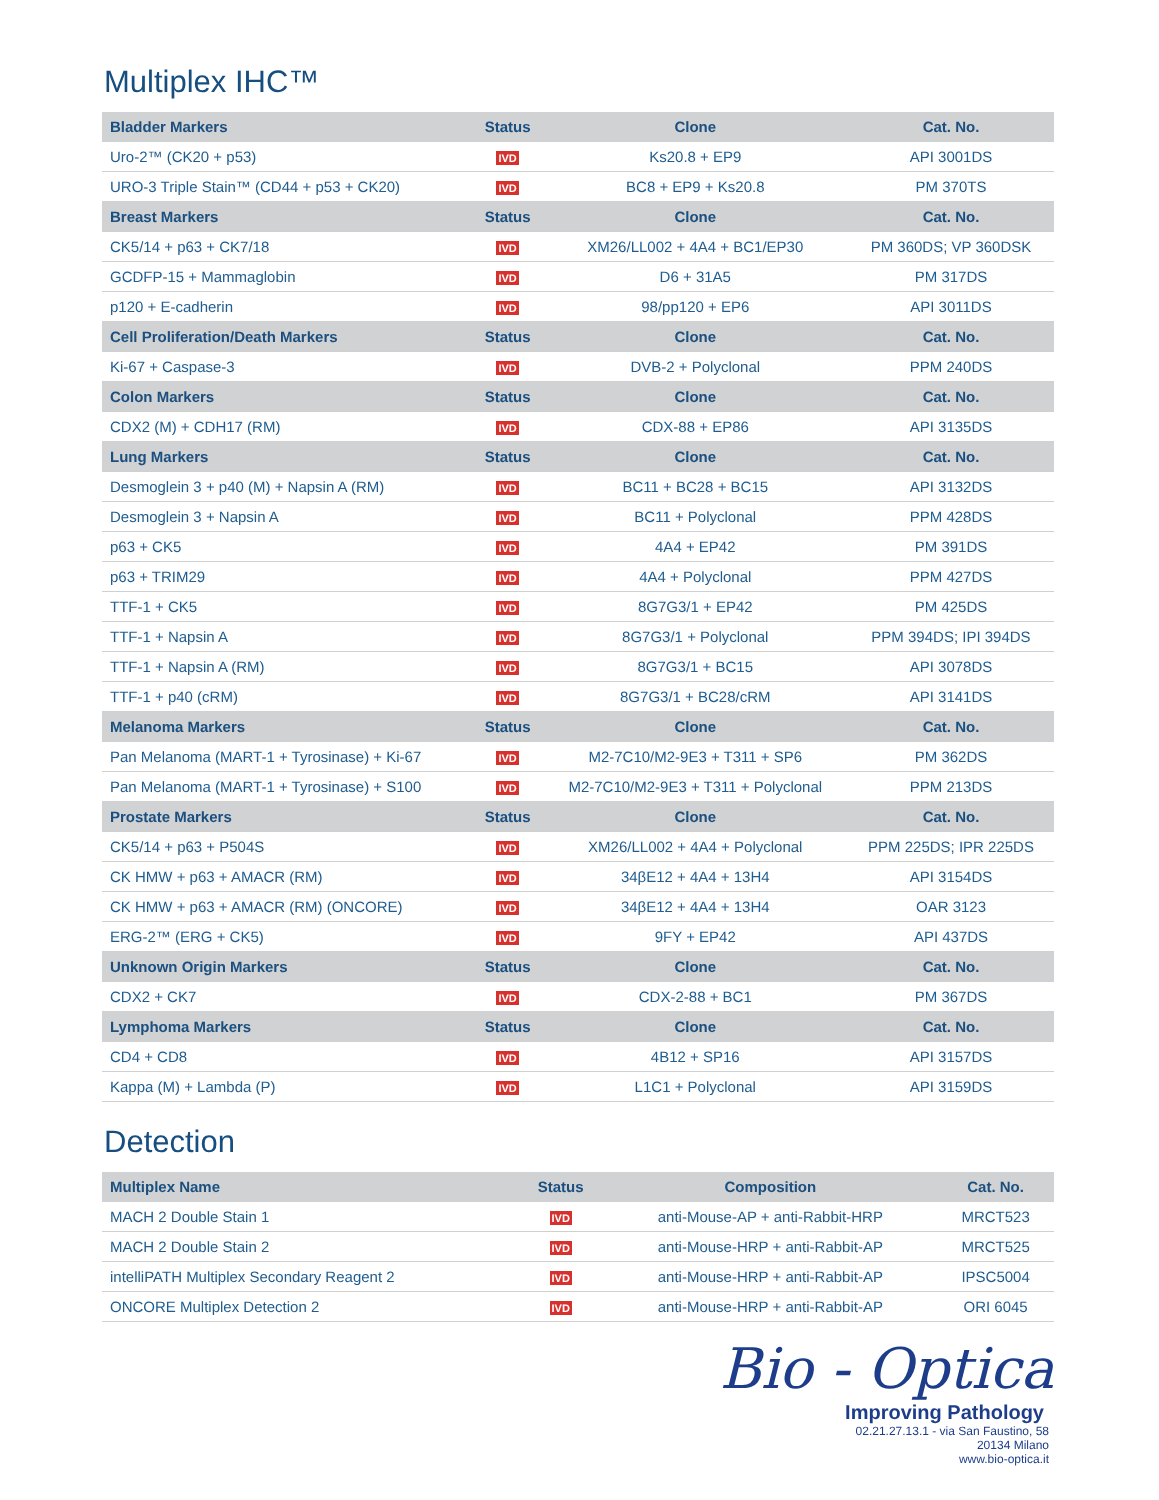Multiplex IHC™
| Bladder Markers | Status | Clone | Cat. No. |
| --- | --- | --- | --- |
| Uro-2™ (CK20 + p53) | IVD | Ks20.8 + EP9 | API 3001DS |
| URO-3 Triple Stain™ (CD44 + p53 + CK20) | IVD | BC8 + EP9 + Ks20.8 | PM 370TS |
| Breast Markers | Status | Clone | Cat. No. |
| CK5/14 + p63 + CK7/18 | IVD | XM26/LL002 + 4A4 + BC1/EP30 | PM 360DS; VP 360DSK |
| GCDFP-15 + Mammaglobin | IVD | D6 + 31A5 | PM 317DS |
| p120 + E-cadherin | IVD | 98/pp120 + EP6 | API 3011DS |
| Cell Proliferation/Death Markers | Status | Clone | Cat. No. |
| Ki-67 + Caspase-3 | IVD | DVB-2 + Polyclonal | PPM 240DS |
| Colon Markers | Status | Clone | Cat. No. |
| CDX2 (M) + CDH17 (RM) | IVD | CDX-88 + EP86 | API 3135DS |
| Lung Markers | Status | Clone | Cat. No. |
| Desmoglein 3 + p40 (M) + Napsin A (RM) | IVD | BC11 + BC28 + BC15 | API 3132DS |
| Desmoglein 3 + Napsin A | IVD | BC11 + Polyclonal | PPM 428DS |
| p63 + CK5 | IVD | 4A4 + EP42 | PM 391DS |
| p63 + TRIM29 | IVD | 4A4 + Polyclonal | PPM 427DS |
| TTF-1 + CK5 | IVD | 8G7G3/1 + EP42 | PM 425DS |
| TTF-1 + Napsin A | IVD | 8G7G3/1 + Polyclonal | PPM 394DS; IPI 394DS |
| TTF-1 + Napsin A (RM) | IVD | 8G7G3/1 + BC15 | API 3078DS |
| TTF-1 + p40 (cRM) | IVD | 8G7G3/1 + BC28/cRM | API 3141DS |
| Melanoma Markers | Status | Clone | Cat. No. |
| Pan Melanoma (MART-1 + Tyrosinase) + Ki-67 | IVD | M2-7C10/M2-9E3 + T311 + SP6 | PM 362DS |
| Pan Melanoma (MART-1 + Tyrosinase) + S100 | IVD | M2-7C10/M2-9E3 + T311 + Polyclonal | PPM 213DS |
| Prostate Markers | Status | Clone | Cat. No. |
| CK5/14 + p63 + P504S | IVD | XM26/LL002 + 4A4 + Polyclonal | PPM 225DS; IPR 225DS |
| CK HMW + p63 + AMACR (RM) | IVD | 34βE12 + 4A4 + 13H4 | API 3154DS |
| CK HMW + p63 + AMACR (RM) (ONCORE) | IVD | 34βE12 + 4A4 + 13H4 | OAR 3123 |
| ERG-2™ (ERG + CK5) | IVD | 9FY + EP42 | API 437DS |
| Unknown Origin Markers | Status | Clone | Cat. No. |
| CDX2 + CK7 | IVD | CDX-2-88 + BC1 | PM 367DS |
| Lymphoma Markers | Status | Clone | Cat. No. |
| CD4 + CD8 | IVD | 4B12 + SP16 | API 3157DS |
| Kappa (M) + Lambda (P) | IVD | L1C1 + Polyclonal | API 3159DS |
Detection
| Multiplex Name | Status | Composition | Cat. No. |
| --- | --- | --- | --- |
| MACH 2 Double Stain 1 | IVD | anti-Mouse-AP + anti-Rabbit-HRP | MRCT523 |
| MACH 2 Double Stain 2 | IVD | anti-Mouse-HRP + anti-Rabbit-AP | MRCT525 |
| intelliPATH Multiplex Secondary Reagent 2 | IVD | anti-Mouse-HRP + anti-Rabbit-AP | IPSC5004 |
| ONCORE Multiplex Detection 2 | IVD | anti-Mouse-HRP + anti-Rabbit-AP | ORI 6045 |
Bio - Optica
Improving Pathology
02.21.27.13.1 - via San Faustino, 58
20134 Milano
www.bio-optica.it